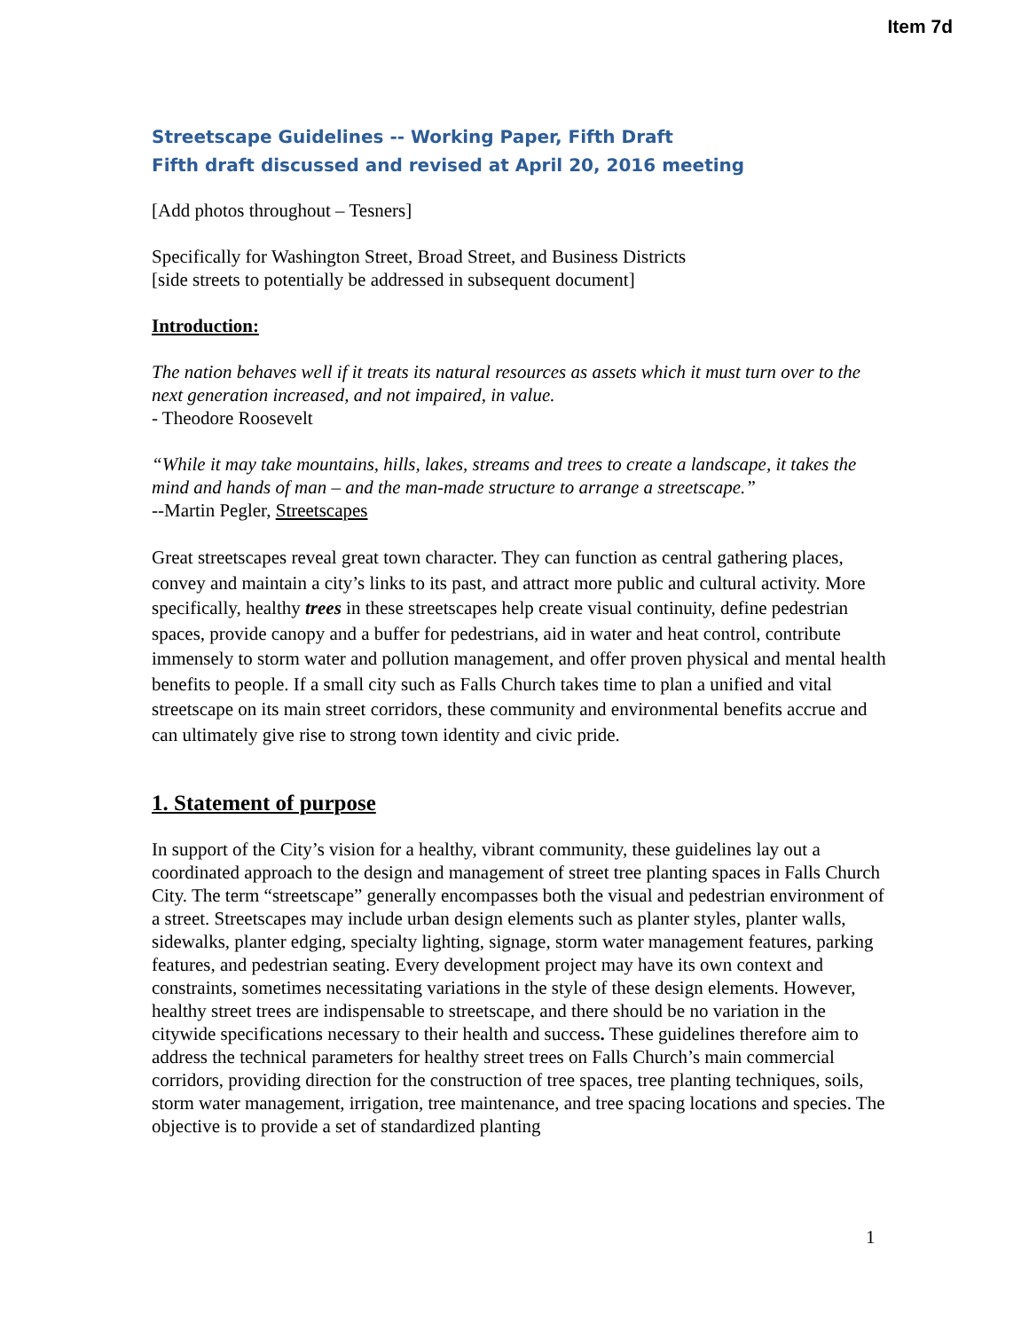Item 7d
Streetscape Guidelines -- Working Paper, Fifth Draft
Fifth draft discussed and revised at April 20, 2016 meeting
[Add photos throughout – Tesners]
Specifically for Washington Street, Broad Street, and Business Districts
[side streets to potentially be addressed in subsequent document]
Introduction:
The nation behaves well if it treats its natural resources as assets which it must turn over to the next generation increased, and not impaired, in value.
- Theodore Roosevelt
“While it may take mountains, hills, lakes, streams and trees to create a landscape, it takes the mind and hands of man – and the man-made structure to arrange a streetscape.”
--Martin Pegler, Streetscapes
Great streetscapes reveal great town character. They can function as central gathering places, convey and maintain a city’s links to its past, and attract more public and cultural activity. More specifically, healthy trees in these streetscapes help create visual continuity, define pedestrian spaces, provide canopy and a buffer for pedestrians, aid in water and heat control, contribute immensely to storm water and pollution management, and offer proven physical and mental health benefits to people. If a small city such as Falls Church takes time to plan a unified and vital streetscape on its main street corridors, these community and environmental benefits accrue and can ultimately give rise to strong town identity and civic pride.
1. Statement of purpose
In support of the City’s vision for a healthy, vibrant community, these guidelines lay out a coordinated approach to the design and management of street tree planting spaces in Falls Church City. The term “streetscape” generally encompasses both the visual and pedestrian environment of a street. Streetscapes may include urban design elements such as planter styles, planter walls, sidewalks, planter edging, specialty lighting, signage, storm water management features, parking features, and pedestrian seating. Every development project may have its own context and constraints, sometimes necessitating variations in the style of these design elements. However, healthy street trees are indispensable to streetscape, and there should be no variation in the citywide specifications necessary to their health and success. These guidelines therefore aim to address the technical parameters for healthy street trees on Falls Church’s main commercial corridors, providing direction for the construction of tree spaces, tree planting techniques, soils, storm water management, irrigation, tree maintenance, and tree spacing locations and species. The objective is to provide a set of standardized planting
1